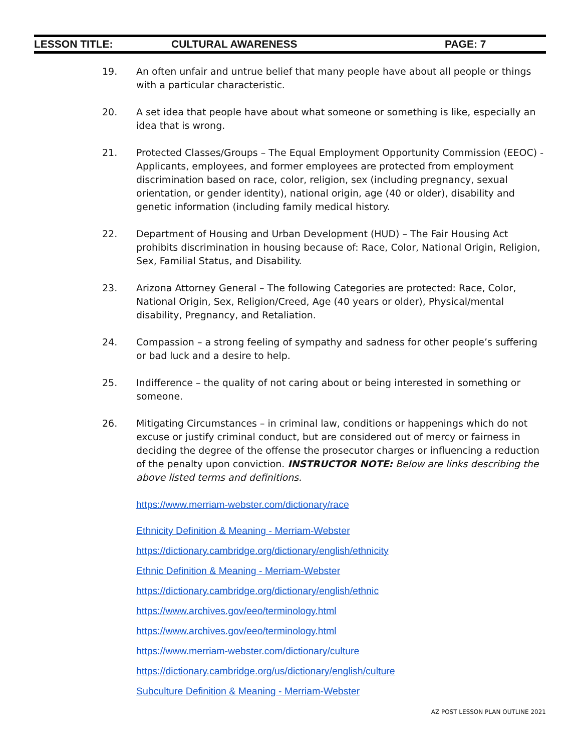LESSON TITLE: CULTURAL AWARENESS PAGE: 7
19. An often unfair and untrue belief that many people have about all people or things with a particular characteristic.
20. A set idea that people have about what someone or something is like, especially an idea that is wrong.
21. Protected Classes/Groups – The Equal Employment Opportunity Commission (EEOC) - Applicants, employees, and former employees are protected from employment discrimination based on race, color, religion, sex (including pregnancy, sexual orientation, or gender identity), national origin, age (40 or older), disability and genetic information (including family medical history.
22. Department of Housing and Urban Development (HUD) – The Fair Housing Act prohibits discrimination in housing because of: Race, Color, National Origin, Religion, Sex, Familial Status, and Disability.
23. Arizona Attorney General – The following Categories are protected: Race, Color, National Origin, Sex, Religion/Creed, Age (40 years or older), Physical/mental disability, Pregnancy, and Retaliation.
24. Compassion – a strong feeling of sympathy and sadness for other people’s suffering or bad luck and a desire to help.
25. Indifference – the quality of not caring about or being interested in something or someone.
26. Mitigating Circumstances – in criminal law, conditions or happenings which do not excuse or justify criminal conduct, but are considered out of mercy or fairness in deciding the degree of the offense the prosecutor charges or influencing a reduction of the penalty upon conviction. INSTRUCTOR NOTE: Below are links describing the above listed terms and definitions.
https://www.merriam-webster.com/dictionary/race
Ethnicity Definition & Meaning - Merriam-Webster
https://dictionary.cambridge.org/dictionary/english/ethnicity
Ethnic Definition & Meaning - Merriam-Webster
https://dictionary.cambridge.org/dictionary/english/ethnic
https://www.archives.gov/eeo/terminology.html
https://www.archives.gov/eeo/terminology.html
https://www.merriam-webster.com/dictionary/culture
https://dictionary.cambridge.org/us/dictionary/english/culture
Subculture Definition & Meaning - Merriam-Webster
AZ POST LESSON PLAN OUTLINE 2021